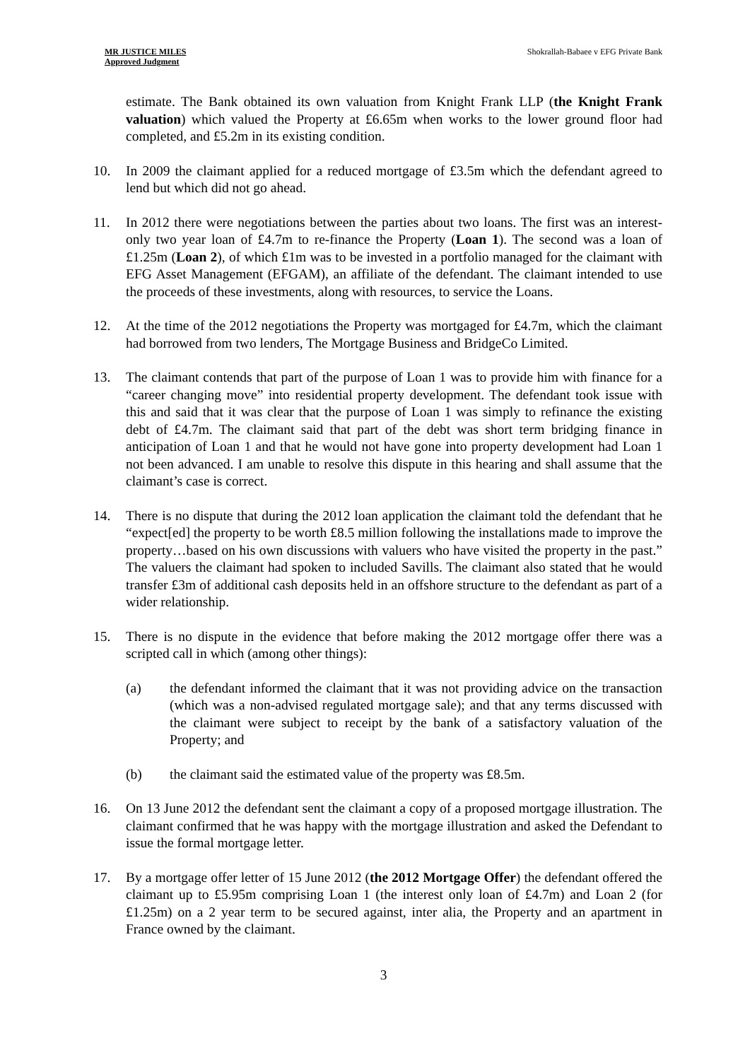MR JUSTICE MILES
Approved Judgment
Shokrallah-Babaee v EFG Private Bank
estimate. The Bank obtained its own valuation from Knight Frank LLP (the Knight Frank valuation) which valued the Property at £6.65m when works to the lower ground floor had completed, and £5.2m in its existing condition.
10. In 2009 the claimant applied for a reduced mortgage of £3.5m which the defendant agreed to lend but which did not go ahead.
11. In 2012 there were negotiations between the parties about two loans. The first was an interest-only two year loan of £4.7m to re-finance the Property (Loan 1). The second was a loan of £1.25m (Loan 2), of which £1m was to be invested in a portfolio managed for the claimant with EFG Asset Management (EFGAM), an affiliate of the defendant. The claimant intended to use the proceeds of these investments, along with resources, to service the Loans.
12. At the time of the 2012 negotiations the Property was mortgaged for £4.7m, which the claimant had borrowed from two lenders, The Mortgage Business and BridgeCo Limited.
13. The claimant contends that part of the purpose of Loan 1 was to provide him with finance for a “career changing move” into residential property development. The defendant took issue with this and said that it was clear that the purpose of Loan 1 was simply to refinance the existing debt of £4.7m. The claimant said that part of the debt was short term bridging finance in anticipation of Loan 1 and that he would not have gone into property development had Loan 1 not been advanced. I am unable to resolve this dispute in this hearing and shall assume that the claimant’s case is correct.
14. There is no dispute that during the 2012 loan application the claimant told the defendant that he “expect[ed] the property to be worth £8.5 million following the installations made to improve the property…based on his own discussions with valuers who have visited the property in the past.” The valuers the claimant had spoken to included Savills. The claimant also stated that he would transfer £3m of additional cash deposits held in an offshore structure to the defendant as part of a wider relationship.
15. There is no dispute in the evidence that before making the 2012 mortgage offer there was a scripted call in which (among other things):
(a) the defendant informed the claimant that it was not providing advice on the transaction (which was a non-advised regulated mortgage sale); and that any terms discussed with the claimant were subject to receipt by the bank of a satisfactory valuation of the Property; and
(b) the claimant said the estimated value of the property was £8.5m.
16. On 13 June 2012 the defendant sent the claimant a copy of a proposed mortgage illustration. The claimant confirmed that he was happy with the mortgage illustration and asked the Defendant to issue the formal mortgage letter.
17. By a mortgage offer letter of 15 June 2012 (the 2012 Mortgage Offer) the defendant offered the claimant up to £5.95m comprising Loan 1 (the interest only loan of £4.7m) and Loan 2 (for £1.25m) on a 2 year term to be secured against, inter alia, the Property and an apartment in France owned by the claimant.
3